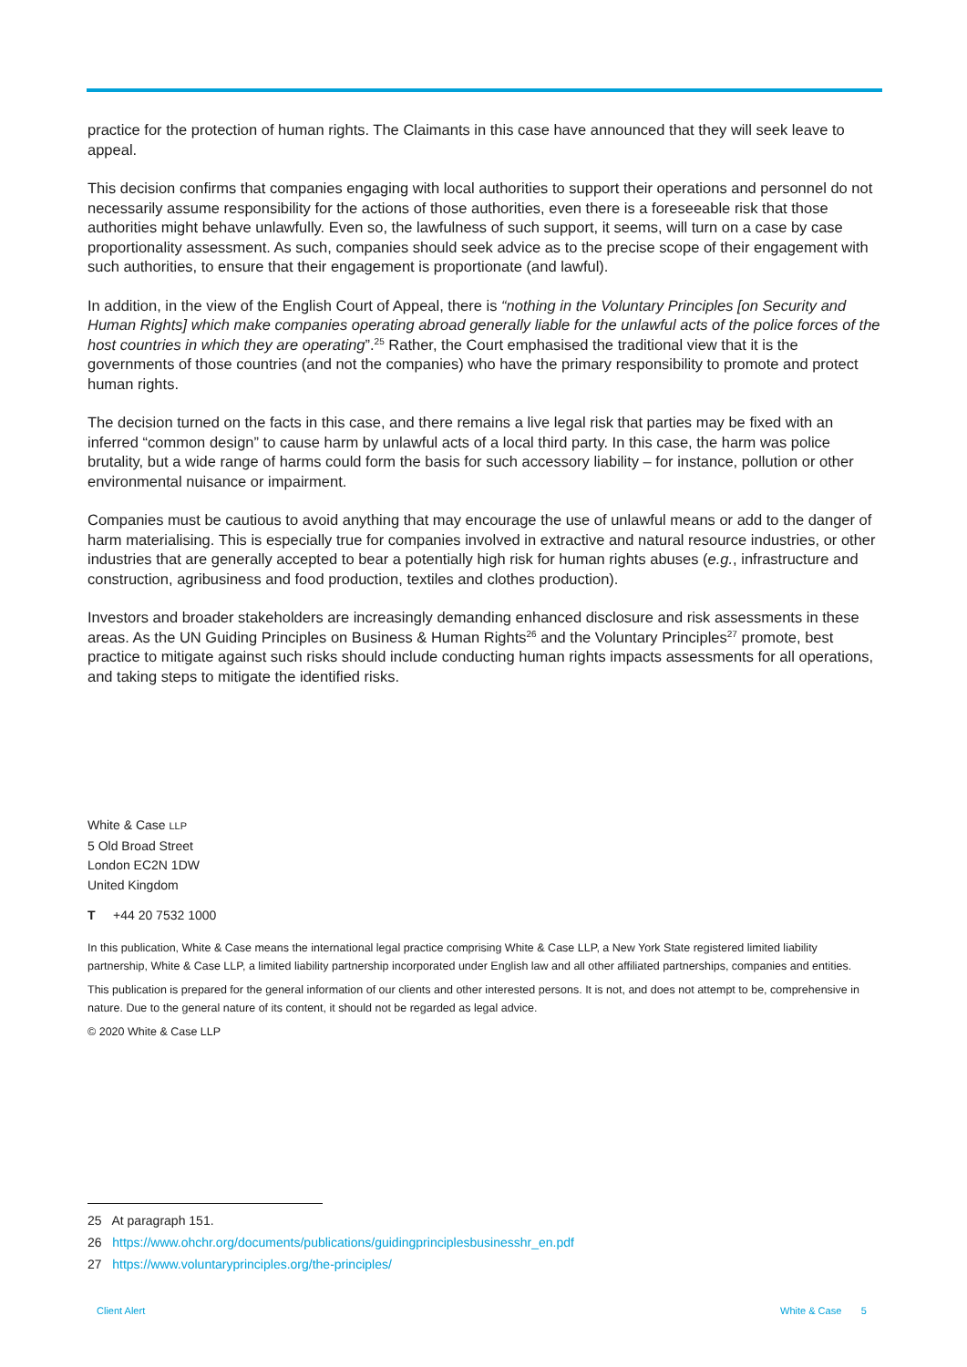practice for the protection of human rights. The Claimants in this case have announced that they will seek leave to appeal.
This decision confirms that companies engaging with local authorities to support their operations and personnel do not necessarily assume responsibility for the actions of those authorities, even there is a foreseeable risk that those authorities might behave unlawfully. Even so, the lawfulness of such support, it seems, will turn on a case by case proportionality assessment. As such, companies should seek advice as to the precise scope of their engagement with such authorities, to ensure that their engagement is proportionate (and lawful).
In addition, in the view of the English Court of Appeal, there is “nothing in the Voluntary Principles [on Security and Human Rights] which make companies operating abroad generally liable for the unlawful acts of the police forces of the host countries in which they are operating”.<sup>25</sup> Rather, the Court emphasised the traditional view that it is the governments of those countries (and not the companies) who have the primary responsibility to promote and protect human rights.
The decision turned on the facts in this case, and there remains a live legal risk that parties may be fixed with an inferred “common design” to cause harm by unlawful acts of a local third party. In this case, the harm was police brutality, but a wide range of harms could form the basis for such accessory liability – for instance, pollution or other environmental nuisance or impairment.
Companies must be cautious to avoid anything that may encourage the use of unlawful means or add to the danger of harm materialising. This is especially true for companies involved in extractive and natural resource industries, or other industries that are generally accepted to bear a potentially high risk for human rights abuses (e.g., infrastructure and construction, agribusiness and food production, textiles and clothes production).
Investors and broader stakeholders are increasingly demanding enhanced disclosure and risk assessments in these areas. As the UN Guiding Principles on Business & Human Rights<sup>26</sup> and the Voluntary Principles<sup>27</sup> promote, best practice to mitigate against such risks should include conducting human rights impacts assessments for all operations, and taking steps to mitigate the identified risks.
White & Case LLP
5 Old Broad Street
London EC2N 1DW
United Kingdom
T +44 20 7532 1000
In this publication, White & Case means the international legal practice comprising White & Case LLP, a New York State registered limited liability partnership, White & Case LLP, a limited liability partnership incorporated under English law and all other affiliated partnerships, companies and entities.
This publication is prepared for the general information of our clients and other interested persons. It is not, and does not attempt to be, comprehensive in nature. Due to the general nature of its content, it should not be regarded as legal advice.
© 2020 White & Case LLP
25 At paragraph 151.
26 https://www.ohchr.org/documents/publications/guidingprinciplesbusinesshr_en.pdf
27 https://www.voluntaryprinciples.org/the-principles/
Client Alert White & Case 5